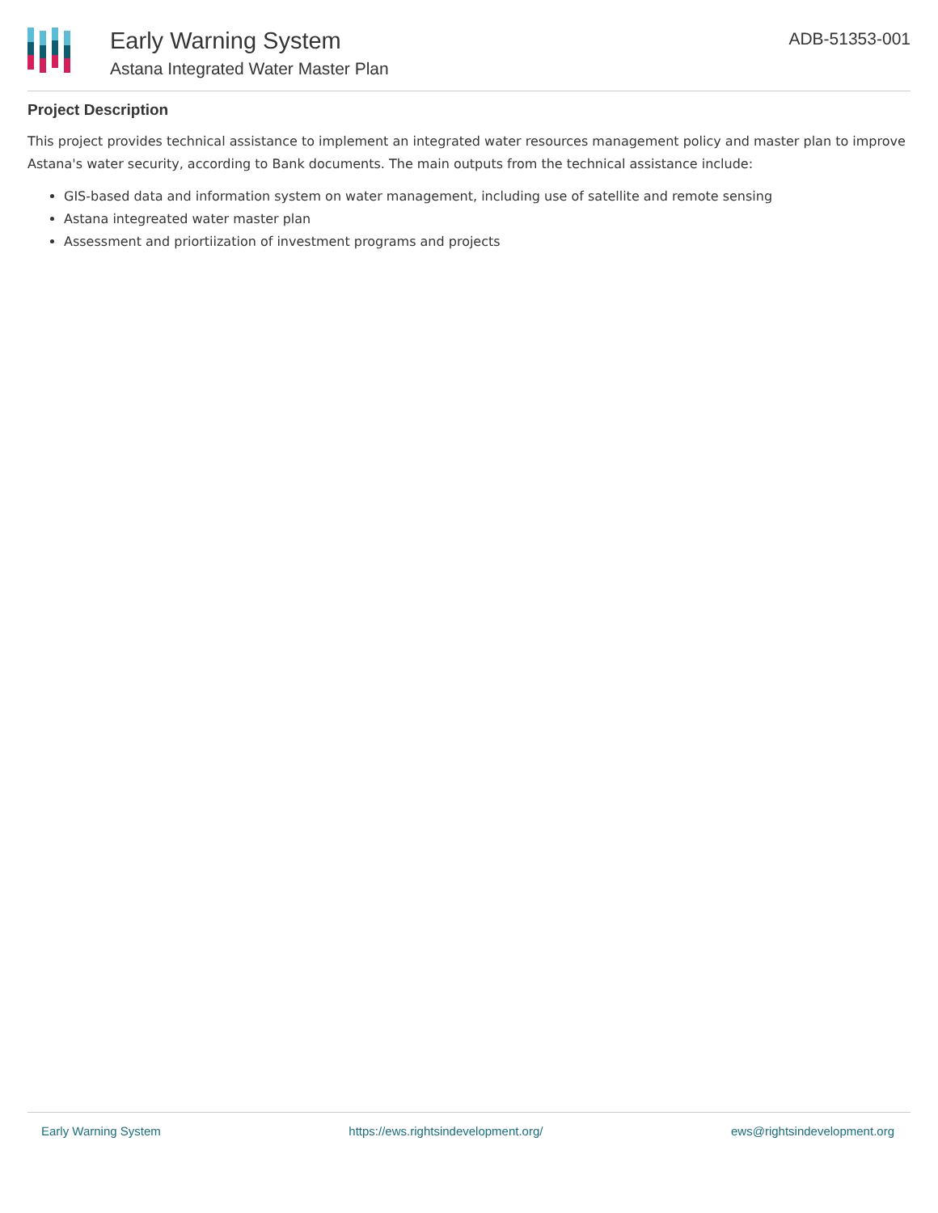Early Warning System
Astana Integrated Water Master Plan
ADB-51353-001
Project Description
This project provides technical assistance to implement an integrated water resources management policy and master plan to improve Astana's water security, according to Bank documents. The main outputs from the technical assistance include:
GIS-based data and information system on water management, including use of satellite and remote sensing
Astana integreated water master plan
Assessment and priortiization of investment programs and projects
Early Warning System https://ews.rightsindevelopment.org/ ews@rightsindevelopment.org